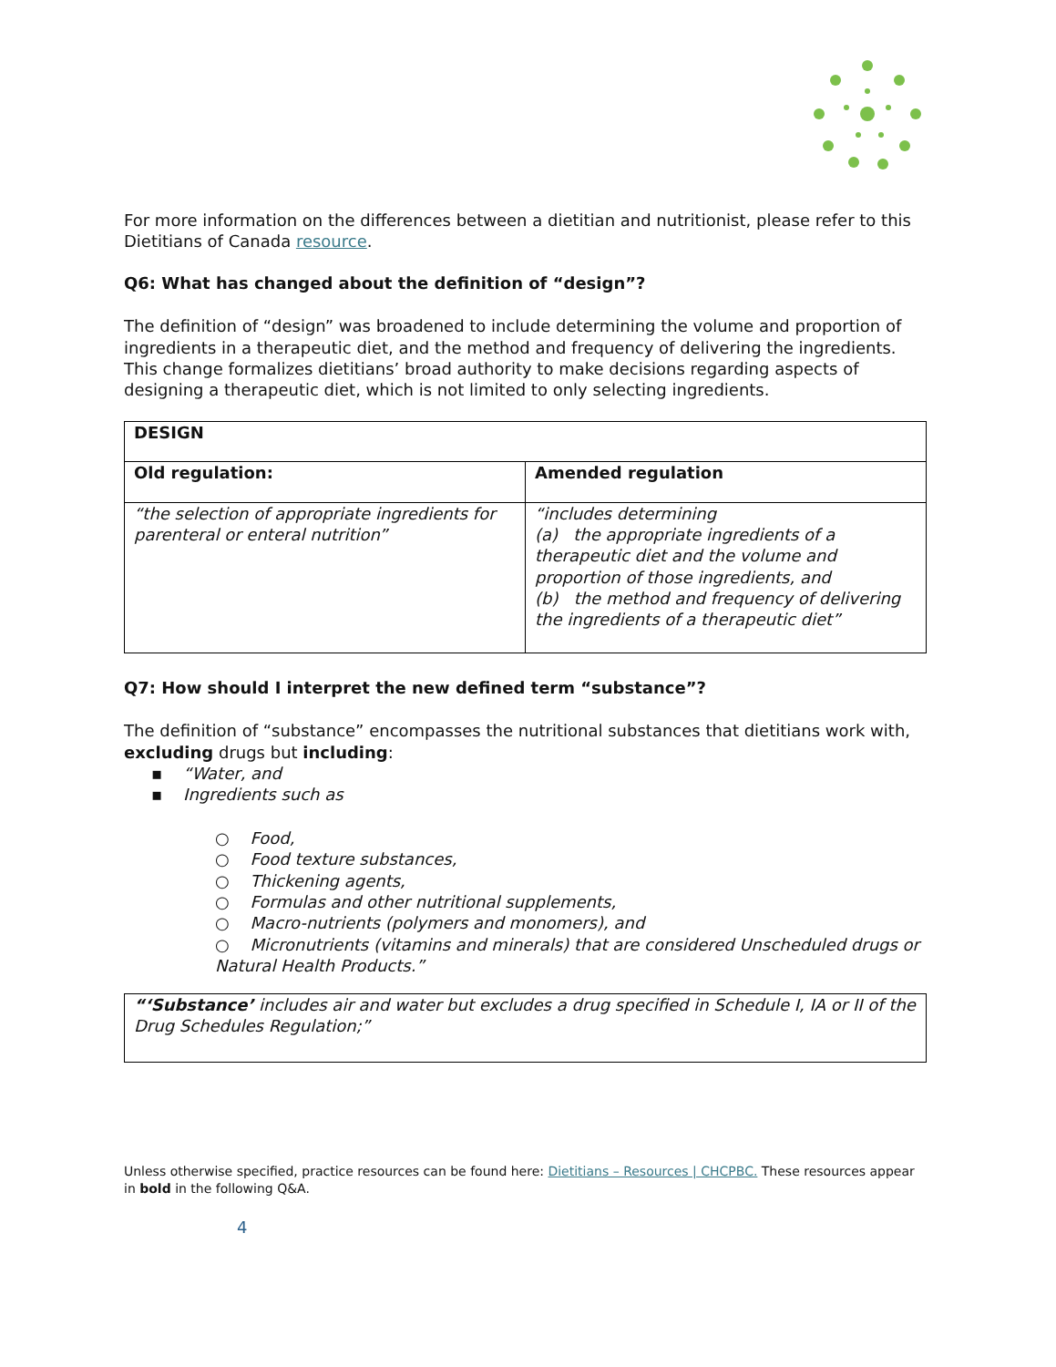For more information on the differences between a dietitian and nutritionist, please refer to this Dietitians of Canada resource.
Q6: What has changed about the definition of “design”?
The definition of “design” was broadened to include determining the volume and proportion of ingredients in a therapeutic diet, and the method and frequency of delivering the ingredients. This change formalizes dietitians’ broad authority to make decisions regarding aspects of designing a therapeutic diet, which is not limited to only selecting ingredients.
| DESIGN | |
| --- | --- |
| Old regulation: | Amended regulation |
| “the selection of appropriate ingredients for parenteral or enteral nutrition” | “includes determining (a) the appropriate ingredients of a therapeutic diet and the volume and proportion of those ingredients, and (b) the method and frequency of delivering the ingredients of a therapeutic diet” |
Q7: How should I interpret the new defined term “substance”?
The definition of “substance” encompasses the nutritional substances that dietitians work with, excluding drugs but including:
▪ “Water, and
▪ Ingredients such as
○ Food,
○ Food texture substances,
○ Thickening agents,
○ Formulas and other nutritional supplements,
○ Macro-nutrients (polymers and monomers), and
○ Micronutrients (vitamins and minerals) that are considered Unscheduled drugs or Natural Health Products.”
“‘Substance’ includes air and water but excludes a drug specified in Schedule I, IA or II of the Drug Schedules Regulation;”
Unless otherwise specified, practice resources can be found here: Dietitians – Resources | CHCPBC. These resources appear in bold in the following Q&A.
4